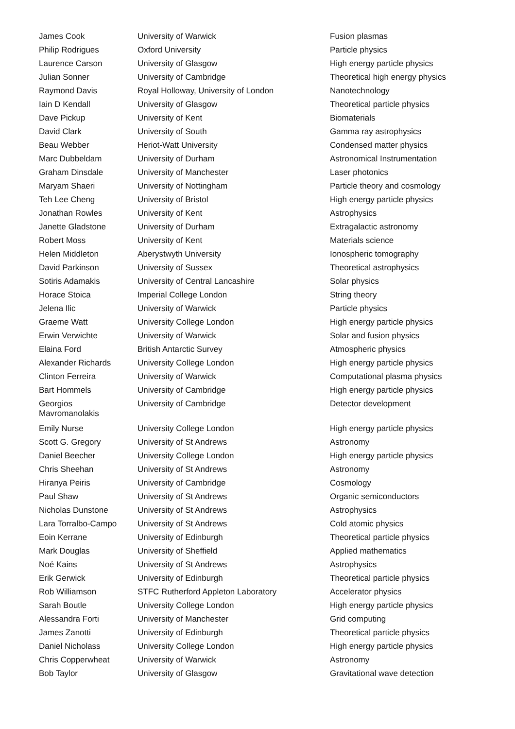| James Cook | University of Warwick | Fusion plasmas |
| Philip Rodrigues | Oxford University | Particle physics |
| Laurence Carson | University of Glasgow | High energy particle physics |
| Julian Sonner | University of Cambridge | Theoretical high energy physics |
| Raymond Davis | Royal Holloway, University of London | Nanotechnology |
| Iain D Kendall | University of Glasgow | Theoretical particle physics |
| Dave Pickup | University of Kent | Biomaterials |
| David Clark | University of South | Gamma ray astrophysics |
| Beau Webber | Heriot-Watt University | Condensed matter physics |
| Marc Dubbeldam | University of Durham | Astronomical Instrumentation |
| Graham Dinsdale | University of Manchester | Laser photonics |
| Maryam Shaeri | University of Nottingham | Particle theory and cosmology |
| Teh Lee Cheng | University of Bristol | High energy particle physics |
| Jonathan Rowles | University of Kent | Astrophysics |
| Janette Gladstone | University of Durham | Extragalactic astronomy |
| Robert Moss | University of Kent | Materials science |
| Helen Middleton | Aberystwyth University | Ionospheric tomography |
| David Parkinson | University of Sussex | Theoretical astrophysics |
| Sotiris Adamakis | University of Central Lancashire | Solar physics |
| Horace Stoica | Imperial College London | String theory |
| Jelena Ilic | University of Warwick | Particle physics |
| Graeme Watt | University College London | High energy particle physics |
| Erwin Verwichte | University of Warwick | Solar and fusion physics |
| Elaina Ford | British Antarctic Survey | Atmospheric physics |
| Alexander Richards | University College London | High energy particle physics |
| Clinton Ferreira | University of Warwick | Computational plasma physics |
| Bart Hommels | University of Cambridge | High energy particle physics |
| Georgios Mavromanolakis | University of Cambridge | Detector development |
| Emily Nurse | University College London | High energy particle physics |
| Scott G. Gregory | University of St Andrews | Astronomy |
| Daniel Beecher | University College London | High energy particle physics |
| Chris Sheehan | University of St Andrews | Astronomy |
| Hiranya Peiris | University of Cambridge | Cosmology |
| Paul Shaw | University of St Andrews | Organic semiconductors |
| Nicholas Dunstone | University of St Andrews | Astrophysics |
| Lara Torralbo-Campo | University of St Andrews | Cold atomic physics |
| Eoin Kerrane | University of Edinburgh | Theoretical particle physics |
| Mark Douglas | University of Sheffield | Applied mathematics |
| Noé Kains | University of St Andrews | Astrophysics |
| Erik Gerwick | University of Edinburgh | Theoretical particle physics |
| Rob Williamson | STFC Rutherford Appleton Laboratory | Accelerator physics |
| Sarah Boutle | University College London | High energy particle physics |
| Alessandra Forti | University of Manchester | Grid computing |
| James Zanotti | University of Edinburgh | Theoretical particle physics |
| Daniel Nicholass | University College London | High energy particle physics |
| Chris Copperwheat | University of Warwick | Astronomy |
| Bob Taylor | University of Glasgow | Gravitational wave detection |